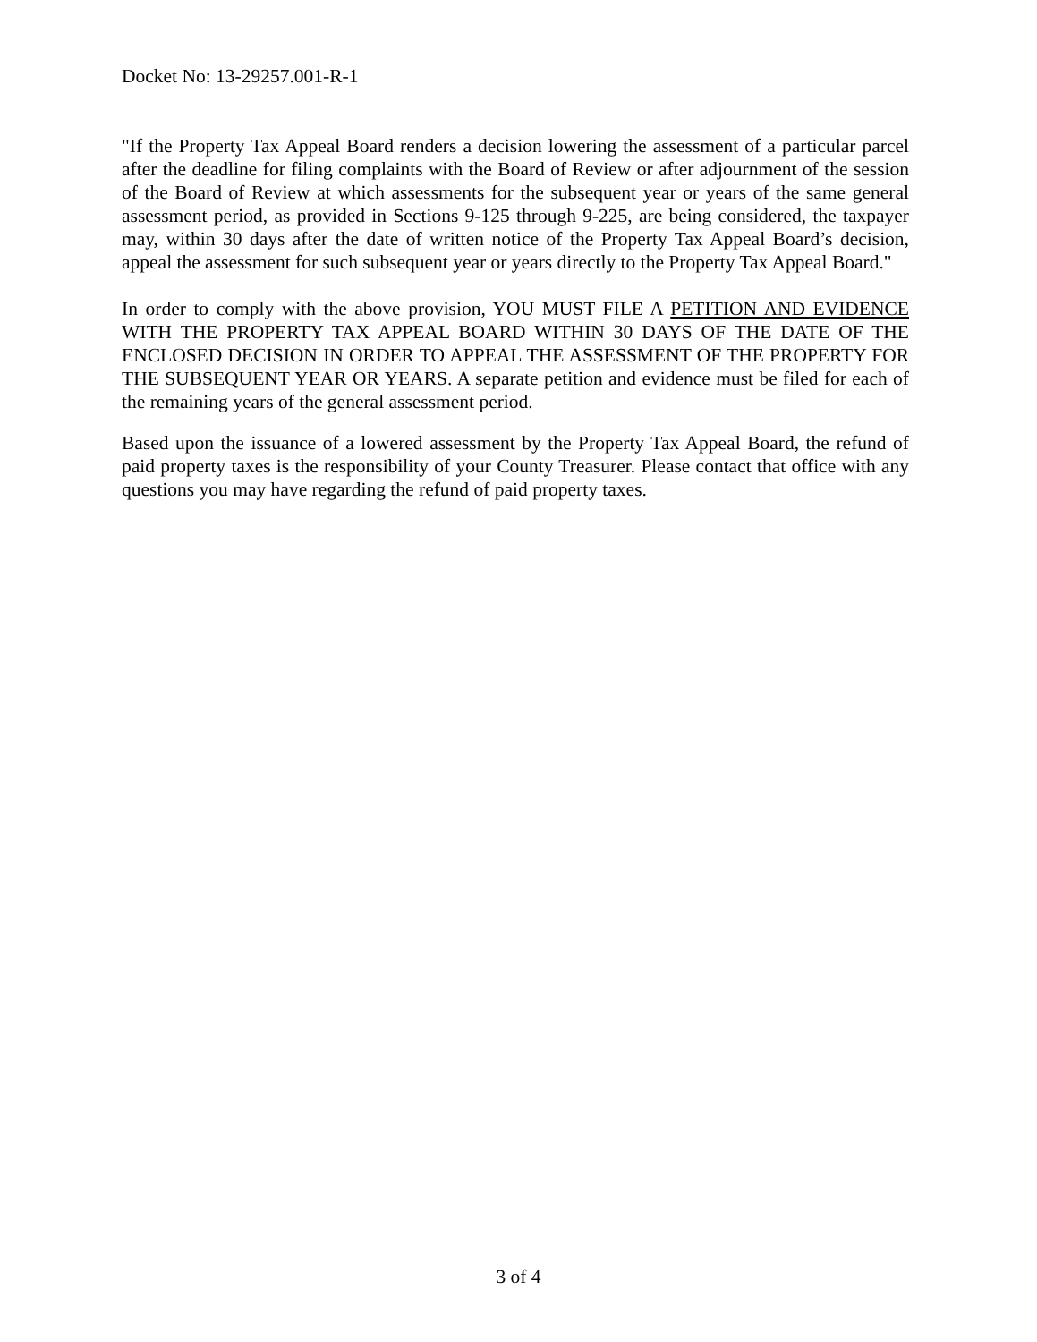Docket No: 13-29257.001-R-1
"If the Property Tax Appeal Board renders a decision lowering the assessment of a particular parcel after the deadline for filing complaints with the Board of Review or after adjournment of the session of the Board of Review at which assessments for the subsequent year or years of the same general assessment period, as provided in Sections 9-125 through 9-225, are being considered, the taxpayer may, within 30 days after the date of written notice of the Property Tax Appeal Board’s decision, appeal the assessment for such subsequent year or years directly to the Property Tax Appeal Board."
In order to comply with the above provision, YOU MUST FILE A PETITION AND EVIDENCE WITH THE PROPERTY TAX APPEAL BOARD WITHIN 30 DAYS OF THE DATE OF THE ENCLOSED DECISION IN ORDER TO APPEAL THE ASSESSMENT OF THE PROPERTY FOR THE SUBSEQUENT YEAR OR YEARS. A separate petition and evidence must be filed for each of the remaining years of the general assessment period.
Based upon the issuance of a lowered assessment by the Property Tax Appeal Board, the refund of paid property taxes is the responsibility of your County Treasurer. Please contact that office with any questions you may have regarding the refund of paid property taxes.
3 of 4